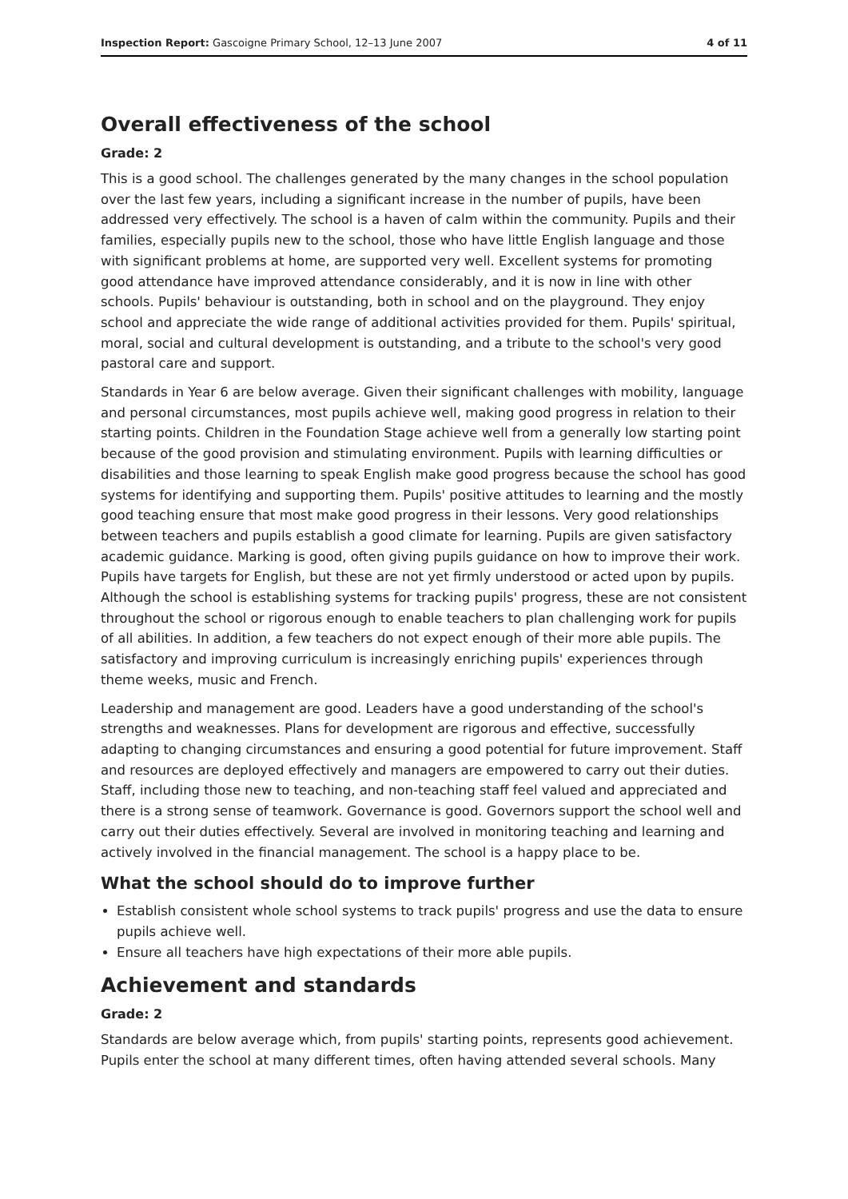Inspection Report: Gascoigne Primary School, 12–13 June 2007 4 of 11
Overall effectiveness of the school
Grade: 2
This is a good school. The challenges generated by the many changes in the school population over the last few years, including a significant increase in the number of pupils, have been addressed very effectively. The school is a haven of calm within the community. Pupils and their families, especially pupils new to the school, those who have little English language and those with significant problems at home, are supported very well. Excellent systems for promoting good attendance have improved attendance considerably, and it is now in line with other schools. Pupils' behaviour is outstanding, both in school and on the playground. They enjoy school and appreciate the wide range of additional activities provided for them. Pupils' spiritual, moral, social and cultural development is outstanding, and a tribute to the school's very good pastoral care and support.
Standards in Year 6 are below average. Given their significant challenges with mobility, language and personal circumstances, most pupils achieve well, making good progress in relation to their starting points. Children in the Foundation Stage achieve well from a generally low starting point because of the good provision and stimulating environment. Pupils with learning difficulties or disabilities and those learning to speak English make good progress because the school has good systems for identifying and supporting them. Pupils' positive attitudes to learning and the mostly good teaching ensure that most make good progress in their lessons. Very good relationships between teachers and pupils establish a good climate for learning. Pupils are given satisfactory academic guidance. Marking is good, often giving pupils guidance on how to improve their work. Pupils have targets for English, but these are not yet firmly understood or acted upon by pupils. Although the school is establishing systems for tracking pupils' progress, these are not consistent throughout the school or rigorous enough to enable teachers to plan challenging work for pupils of all abilities. In addition, a few teachers do not expect enough of their more able pupils. The satisfactory and improving curriculum is increasingly enriching pupils' experiences through theme weeks, music and French.
Leadership and management are good. Leaders have a good understanding of the school's strengths and weaknesses. Plans for development are rigorous and effective, successfully adapting to changing circumstances and ensuring a good potential for future improvement. Staff and resources are deployed effectively and managers are empowered to carry out their duties. Staff, including those new to teaching, and non-teaching staff feel valued and appreciated and there is a strong sense of teamwork. Governance is good. Governors support the school well and carry out their duties effectively. Several are involved in monitoring teaching and learning and actively involved in the financial management. The school is a happy place to be.
What the school should do to improve further
Establish consistent whole school systems to track pupils' progress and use the data to ensure pupils achieve well.
Ensure all teachers have high expectations of their more able pupils.
Achievement and standards
Grade: 2
Standards are below average which, from pupils' starting points, represents good achievement. Pupils enter the school at many different times, often having attended several schools. Many